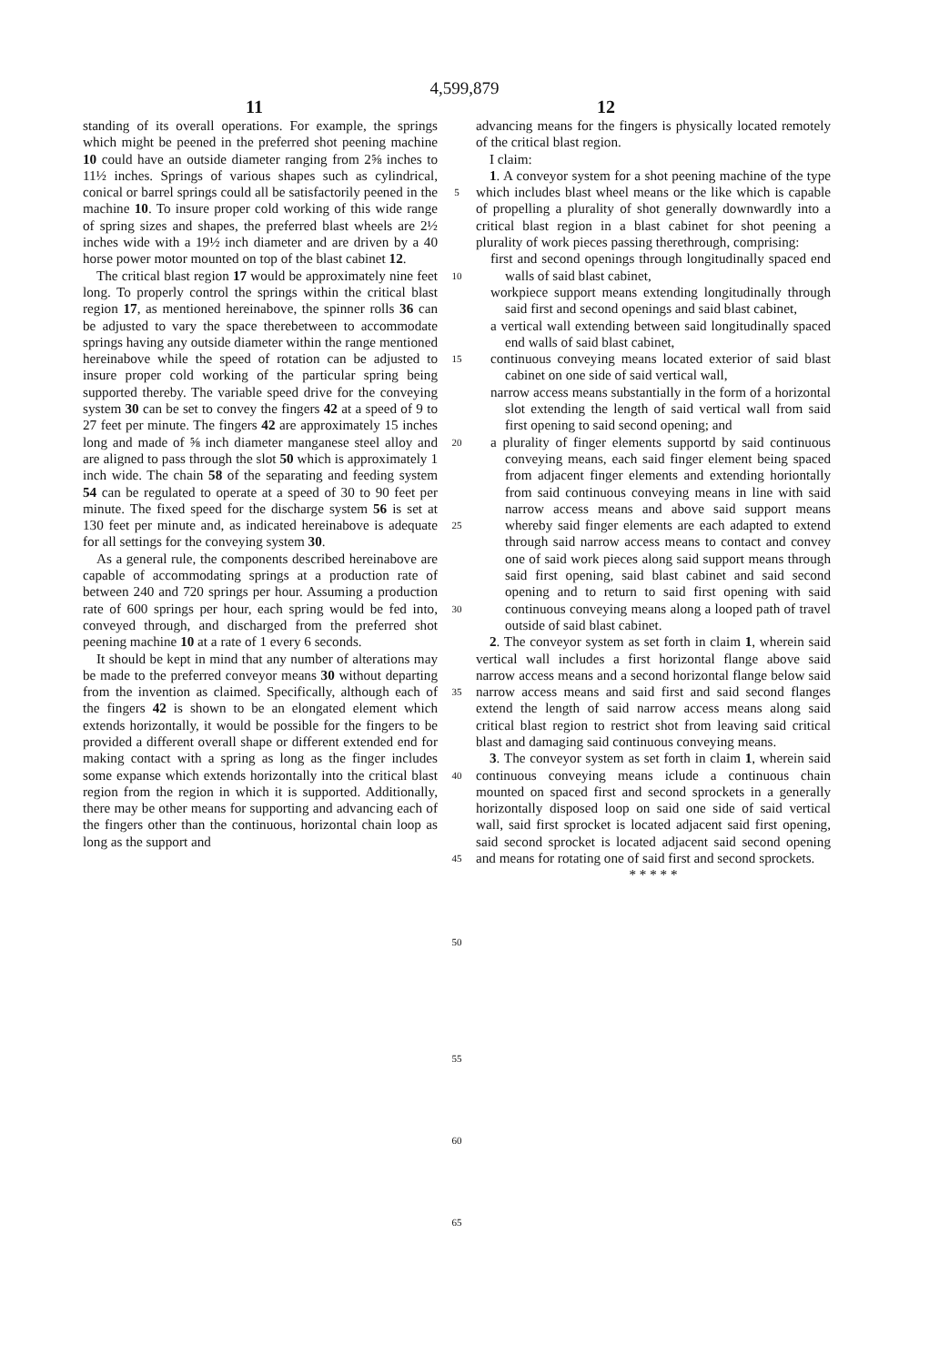4,599,879
11 12
standing of its overall operations. For example, the springs which might be peened in the preferred shot peening machine 10 could have an outside diameter ranging from 2⅝ inches to 11½ inches. Springs of various shapes such as cylindrical, conical or barrel springs could all be satisfactorily peened in the machine 10. To insure proper cold working of this wide range of spring sizes and shapes, the preferred blast wheels are 2½ inches wide with a 19½ inch diameter and are driven by a 40 horse power motor mounted on top of the blast cabinet 12.
The critical blast region 17 would be approximately nine feet long. To properly control the springs within the critical blast region 17, as mentioned hereinabove, the spinner rolls 36 can be adjusted to vary the space therebetween to accommodate springs having any outside diameter within the range mentioned hereinabove while the speed of rotation can be adjusted to insure proper cold working of the particular spring being supported thereby. The variable speed drive for the conveying system 30 can be set to convey the fingers 42 at a speed of 9 to 27 feet per minute. The fingers 42 are approximately 15 inches long and made of ⅝ inch diameter manganese steel alloy and are aligned to pass through the slot 50 which is approximately 1 inch wide. The chain 58 of the separating and feeding system 54 can be regulated to operate at a speed of 30 to 90 feet per minute. The fixed speed for the discharge system 56 is set at 130 feet per minute and, as indicated hereinabove is adequate for all settings for the conveying system 30.
As a general rule, the components described hereinabove are capable of accommodating springs at a production rate of between 240 and 720 springs per hour. Assuming a production rate of 600 springs per hour, each spring would be fed into, conveyed through, and discharged from the preferred shot peening machine 10 at a rate of 1 every 6 seconds.
It should be kept in mind that any number of alterations may be made to the preferred conveyor means 30 without departing from the invention as claimed. Specifically, although each of the fingers 42 is shown to be an elongated element which extends horizontally, it would be possible for the fingers to be provided a different overall shape or different extended end for making contact with a spring as long as the finger includes some expanse which extends horizontally into the critical blast region from the region in which it is supported. Additionally, there may be other means for supporting and advancing each of the fingers other than the continuous, horizontal chain loop as long as the support and
5
10
15
20
25
30
35
40
45
50
55
60
65
advancing means for the fingers is physically located remotely of the critical blast region.
I claim:
1. A conveyor system for a shot peening machine of the type which includes blast wheel means or the like which is capable of propelling a plurality of shot generally downwardly into a critical blast region in a blast cabinet for shot peening a plurality of work pieces passing therethrough, comprising:
first and second openings through longitudinally spaced end walls of said blast cabinet,
workpiece support means extending longitudinally through said first and second openings and said blast cabinet,
a vertical wall extending between said longitudinally spaced end walls of said blast cabinet,
continuous conveying means located exterior of said blast cabinet on one side of said vertical wall,
narrow access means substantially in the form of a horizontal slot extending the length of said vertical wall from said first opening to said second opening; and
a plurality of finger elements supportd by said continuous conveying means, each said finger element being spaced from adjacent finger elements and extending horiontally from said continuous conveying means in line with said narrow access means and above said support means whereby said finger elements are each adapted to extend through said narrow access means to contact and convey one of said work pieces along said support means through said first opening, said blast cabinet and said second opening and to return to said first opening with said continuous conveying means along a looped path of travel outside of said blast cabinet.
2. The conveyor system as set forth in claim 1, wherein said vertical wall includes a first horizontal flange above said narrow access means and a second horizontal flange below said narrow access means and said first and said second flanges extend the length of said narrow access means along said critical blast region to restrict shot from leaving said critical blast and damaging said continuous conveying means.
3. The conveyor system as set forth in claim 1, wherein said continuous conveying means iclude a continuous chain mounted on spaced first and second sprockets in a generally horizontally disposed loop on said one side of said vertical wall, said first sprocket is located adjacent said first opening, said second sprocket is located adjacent said second opening and means for rotating one of said first and second sprockets.
* * * * *